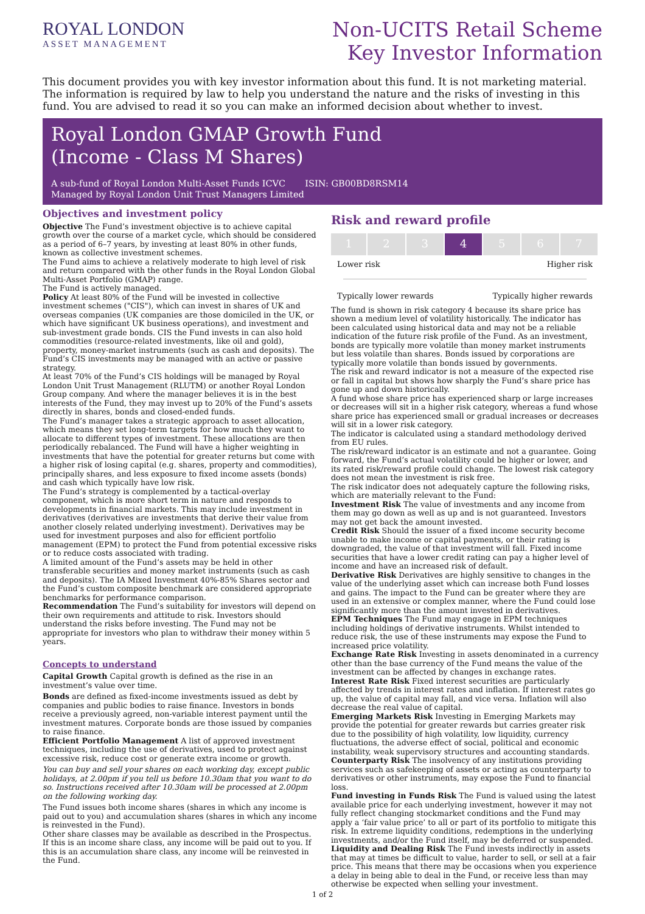ROYAL LONDON
ASSET MANAGEMENT
Non-UCITS Retail Scheme
Key Investor Information
This document provides you with key investor information about this fund. It is not marketing material. The information is required by law to help you understand the nature and the risks of investing in this fund. You are advised to read it so you can make an informed decision about whether to invest.
Royal London GMAP Growth Fund
(Income - Class M Shares)
A sub-fund of Royal London Multi-Asset Funds ICVC ISIN: GB00BD8RSM14
Managed by Royal London Unit Trust Managers Limited
Objectives and investment policy
Objective The Fund’s investment objective is to achieve capital growth over the course of a market cycle, which should be considered as a period of 6–7 years, by investing at least 80% in other funds, known as collective investment schemes.
The Fund aims to achieve a relatively moderate to high level of risk and return compared with the other funds in the Royal London Global Multi-Asset Portfolio (GMAP) range.
The Fund is actively managed.
Policy At least 80% of the Fund will be invested in collective investment schemes ("CIS"), which can invest in shares of UK and overseas companies (UK companies are those domiciled in the UK, or which have significant UK business operations), and investment and sub-investment grade bonds. CIS the Fund invests in can also hold commodities (resource-related investments, like oil and gold), property, money-market instruments (such as cash and deposits). The Fund’s CIS investments may be managed with an active or passive strategy.
At least 70% of the Fund’s CIS holdings will be managed by Royal London Unit Trust Management (RLUTM) or another Royal London Group company. And where the manager believes it is in the best interests of the Fund, they may invest up to 20% of the Fund’s assets directly in shares, bonds and closed-ended funds.
The Fund’s manager takes a strategic approach to asset allocation, which means they set long-term targets for how much they want to allocate to different types of investment. These allocations are then periodically rebalanced. The Fund will have a higher weighting in investments that have the potential for greater returns but come with a higher risk of losing capital (e.g. shares, property and commodities), principally shares, and less exposure to fixed income assets (bonds) and cash which typically have low risk.
The Fund’s strategy is complemented by a tactical-overlay component, which is more short term in nature and responds to developments in financial markets. This may include investment in derivatives (derivatives are investments that derive their value from another closely related underlying investment). Derivatives may be used for investment purposes and also for efficient portfolio management (EPM) to protect the Fund from potential excessive risks or to reduce costs associated with trading.
A limited amount of the Fund’s assets may be held in other transferable securities and money market instruments (such as cash and deposits). The IA Mixed Investment 40%-85% Shares sector and the Fund’s custom composite benchmark are considered appropriate benchmarks for performance comparison.
Recommendation The Fund’s suitability for investors will depend on their own requirements and attitude to risk. Investors should understand the risks before investing. The Fund may not be appropriate for investors who plan to withdraw their money within 5 years.
Concepts to understand
Capital Growth Capital growth is defined as the rise in an investment’s value over time.
Bonds are defined as fixed-income investments issued as debt by companies and public bodies to raise finance. Investors in bonds receive a previously agreed, non-variable interest payment until the investment matures. Corporate bonds are those issued by companies to raise finance.
Efficient Portfolio Management A list of approved investment techniques, including the use of derivatives, used to protect against excessive risk, reduce cost or generate extra income or growth.
You can buy and sell your shares on each working day, except public holidays, at 2.00pm if you tell us before 10.30am that you want to do so. Instructions received after 10.30am will be processed at 2.00pm on the following working day.
The Fund issues both income shares (shares in which any income is paid out to you) and accumulation shares (shares in which any income is reinvested in the Fund).
Other share classes may be available as described in the Prospectus. If this is an income share class, any income will be paid out to you. If this is an accumulation share class, any income will be reinvested in the Fund.
Risk and reward profile
| 1 | 2 | 3 | 4 | 5 | 6 | 7 |
Lower risk Higher risk
Typically lower rewards Typically higher rewards
The fund is shown in risk category 4 because its share price has shown a medium level of volatility historically. The indicator has been calculated using historical data and may not be a reliable indication of the future risk profile of the Fund. As an investment, bonds are typically more volatile than money market instruments but less volatile than shares. Bonds issued by corporations are typically more volatile than bonds issued by governments.
The risk and reward indicator is not a measure of the expected rise or fall in capital but shows how sharply the Fund’s share price has gone up and down historically.
A fund whose share price has experienced sharp or large increases or decreases will sit in a higher risk category, whereas a fund whose share price has experienced small or gradual increases or decreases will sit in a lower risk category.
The indicator is calculated using a standard methodology derived from EU rules.
The risk/reward indicator is an estimate and not a guarantee. Going forward, the Fund’s actual volatility could be higher or lower, and its rated risk/reward profile could change. The lowest risk category does not mean the investment is risk free.
The risk indicator does not adequately capture the following risks, which are materially relevant to the Fund:
Investment Risk The value of investments and any income from them may go down as well as up and is not guaranteed. Investors may not get back the amount invested.
Credit Risk Should the issuer of a fixed income security become unable to make income or capital payments, or their rating is downgraded, the value of that investment will fall. Fixed income securities that have a lower credit rating can pay a higher level of income and have an increased risk of default.
Derivative Risk Derivatives are highly sensitive to changes in the value of the underlying asset which can increase both Fund losses and gains. The impact to the Fund can be greater where they are used in an extensive or complex manner, where the Fund could lose significantly more than the amount invested in derivatives.
EPM Techniques The Fund may engage in EPM techniques including holdings of derivative instruments. Whilst intended to reduce risk, the use of these instruments may expose the Fund to increased price volatility.
Exchange Rate Risk Investing in assets denominated in a currency other than the base currency of the Fund means the value of the investment can be affected by changes in exchange rates.
Interest Rate Risk Fixed interest securities are particularly affected by trends in interest rates and inflation. If interest rates go up, the value of capital may fall, and vice versa. Inflation will also decrease the real value of capital.
Emerging Markets Risk Investing in Emerging Markets may provide the potential for greater rewards but carries greater risk due to the possibility of high volatility, low liquidity, currency fluctuations, the adverse effect of social, political and economic instability, weak supervisory structures and accounting standards.
Counterparty Risk The insolvency of any institutions providing services such as safekeeping of assets or acting as counterparty to derivatives or other instruments, may expose the Fund to financial loss.
Fund investing in Funds Risk The Fund is valued using the latest available price for each underlying investment, however it may not fully reflect changing stockmarket conditions and the Fund may apply a ‘fair value price’ to all or part of its portfolio to mitigate this risk. In extreme liquidity conditions, redemptions in the underlying investments, and/or the Fund itself, may be deferred or suspended.
Liquidity and Dealing Risk The Fund invests indirectly in assets that may at times be difficult to value, harder to sell, or sell at a fair price. This means that there may be occasions when you experience a delay in being able to deal in the Fund, or receive less than may otherwise be expected when selling your investment.
1 of 2